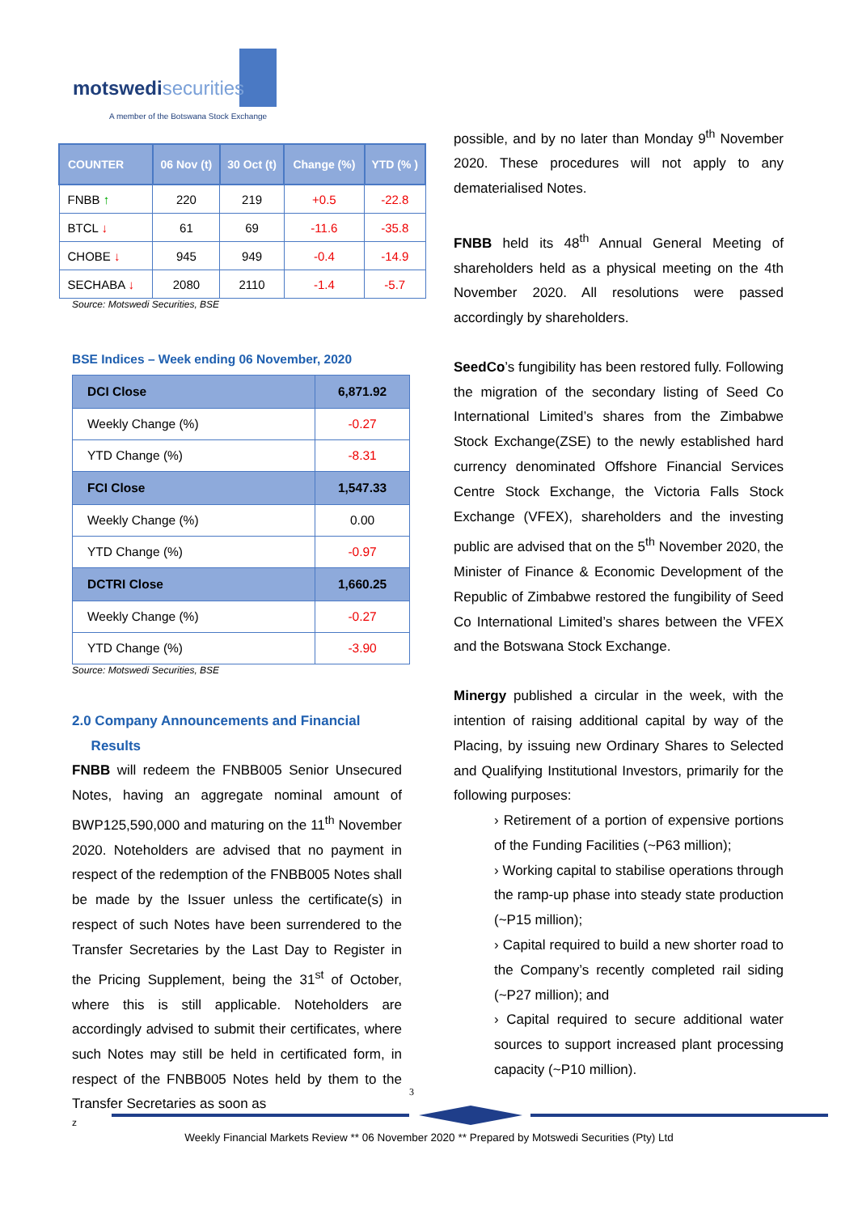motswedisecurities
A member of the Botswana Stock Exchange
| COUNTER | 06 Nov (t) | 30 Oct (t) | Change (%) | YTD (% ) |
| --- | --- | --- | --- | --- |
| FNBB ↑ | 220 | 219 | +0.5 | -22.8 |
| BTCL ↓ | 61 | 69 | -11.6 | -35.8 |
| CHOBE ↓ | 945 | 949 | -0.4 | -14.9 |
| SECHABA ↓ | 2080 | 2110 | -1.4 | -5.7 |
Source: Motswedi Securities, BSE
BSE Indices – Week ending 06 November, 2020
| DCI Close | 6,871.92 |
| Weekly Change (%) | -0.27 |
| YTD Change (%) | -8.31 |
| FCI Close | 1,547.33 |
| Weekly Change (%) | 0.00 |
| YTD Change (%) | -0.97 |
| DCTRI Close | 1,660.25 |
| Weekly Change (%) | -0.27 |
| YTD Change (%) | -3.90 |
Source: Motswedi Securities, BSE
2.0 Company Announcements and Financial
Results
FNBB will redeem the FNBB005 Senior Unsecured Notes, having an aggregate nominal amount of BWP125,590,000 and maturing on the 11<sup>th</sup> November 2020. Noteholders are advised that no payment in respect of the redemption of the FNBB005 Notes shall be made by the Issuer unless the certificate(s) in respect of such Notes have been surrendered to the Transfer Secretaries by the Last Day to Register in the Pricing Supplement, being the 31<sup>st</sup> of October, where this is still applicable. Noteholders are accordingly advised to submit their certificates, where such Notes may still be held in certificated form, in respect of the FNBB005 Notes held by them to the Transfer Secretaries as soon as
z
possible, and by no later than Monday 9<sup>th</sup> November 2020. These procedures will not apply to any dematerialised Notes.
FNBB held its 48<sup>th</sup> Annual General Meeting of shareholders held as a physical meeting on the 4th November 2020. All resolutions were passed accordingly by shareholders.
SeedCo’s fungibility has been restored fully. Following the migration of the secondary listing of Seed Co International Limited’s shares from the Zimbabwe Stock Exchange(ZSE) to the newly established hard currency denominated Offshore Financial Services Centre Stock Exchange, the Victoria Falls Stock Exchange (VFEX), shareholders and the investing public are advised that on the 5<sup>th</sup> November 2020, the Minister of Finance & Economic Development of the Republic of Zimbabwe restored the fungibility of Seed Co International Limited’s shares between the VFEX and the Botswana Stock Exchange.
Minergy published a circular in the week, with the intention of raising additional capital by way of the Placing, by issuing new Ordinary Shares to Selected and Qualifying Institutional Investors, primarily for the following purposes:
› Retirement of a portion of expensive portions of the Funding Facilities (~P63 million);
› Working capital to stabilise operations through the ramp-up phase into steady state production (~P15 million);
› Capital required to build a new shorter road to the Company’s recently completed rail siding (~P27 million); and
› Capital required to secure additional water sources to support increased plant processing capacity (~P10 million).
3
Weekly Financial Markets Review ** 06 November 2020 ** Prepared by Motswedi Securities (Pty) Ltd